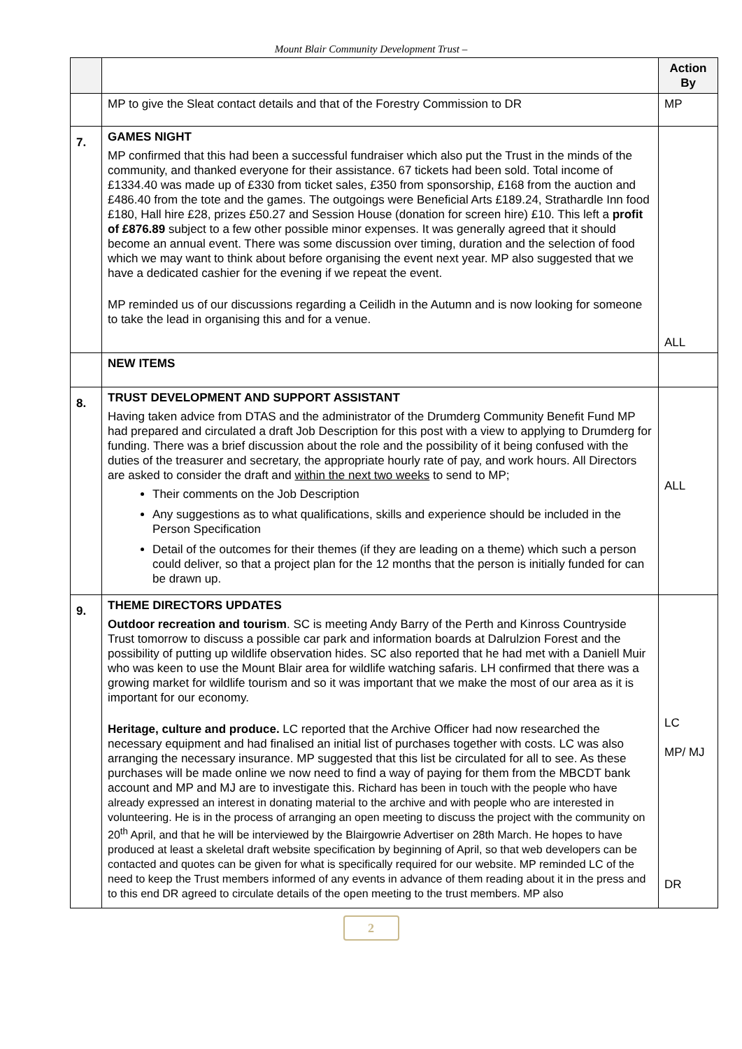Mount Blair Community Development Trust –
| | | Action By |
| --- | --- | --- |
| | MP to give the Sleat contact details and that of the Forestry Commission to DR | MP |
| 7. | GAMES NIGHT MP confirmed that this had been a successful fundraiser which also put the Trust in the minds of the community, and thanked everyone for their assistance. 67 tickets had been sold. Total income of £1334.40 was made up of £330 from ticket sales, £350 from sponsorship, £168 from the auction and £486.40 from the tote and the games. The outgoings were Beneficial Arts £189.24, Strathardle Inn food £180, Hall hire £28, prizes £50.27 and Session House (donation for screen hire) £10. This left a profit of £876.89 subject to a few other possible minor expenses. It was generally agreed that it should become an annual event. There was some discussion over timing, duration and the selection of food which we may want to think about before organising the event next year. MP also suggested that we have a dedicated cashier for the evening if we repeat the event. MP reminded us of our discussions regarding a Ceilidh in the Autumn and is now looking for someone to take the lead in organising this and for a venue. | ALL |
| | NEW ITEMS | |
| 8. | TRUST DEVELOPMENT AND SUPPORT ASSISTANT Having taken advice from DTAS and the administrator of the Drumderg Community Benefit Fund MP had prepared and circulated a draft Job Description for this post with a view to applying to Drumderg for funding. There was a brief discussion about the role and the possibility of it being confused with the duties of the treasurer and secretary, the appropriate hourly rate of pay, and work hours. All Directors are asked to consider the draft and within the next two weeks to send to MP; Their comments on the Job Description Any suggestions as to what qualifications, skills and experience should be included in the Person Specification Detail of the outcomes for their themes (if they are leading on a theme) which such a person could deliver, so that a project plan for the 12 months that the person is initially funded for can be drawn up. | ALL |
| 9. | THEME DIRECTORS UPDATES Outdoor recreation and tourism . SC is meeting Andy Barry of the Perth and Kinross Countryside Trust tomorrow to discuss a possible car park and information boards at Dalrulzion Forest and the possibility of putting up wildlife observation hides. SC also reported that he had met with a Daniell Muir who was keen to use the Mount Blair area for wildlife watching safaris. LH confirmed that there was a growing market for wildlife tourism and so it was important that we make the most of our area as it is important for our economy. Heritage, culture and produce. LC reported that the Archive Officer had now researched the necessary equipment and had finalised an initial list of purchases together with costs. LC was also arranging the necessary insurance. MP suggested that this list be circulated for all to see. As these purchases will be made online we now need to find a way of paying for them from the MBCDT bank account and MP and MJ are to investigate this. Richard has been in touch with the people who have already expressed an interest in donating material to the archive and with people who are interested in volunteering. He is in the process of arranging an open meeting to discuss the project with the community on 20<sup>th</sup> April, and that he will be interviewed by the Blairgowrie Advertiser on 28th March. He hopes to have produced at least a skeletal draft website specification by beginning of April, so that web developers can be contacted and quotes can be given for what is specifically required for our website. MP reminded LC of the need to keep the Trust members informed of any events in advance of them reading about it in the press and to this end DR agreed to circulate details of the open meeting to the trust members. MP also | LC MP/ MJ DR |
2